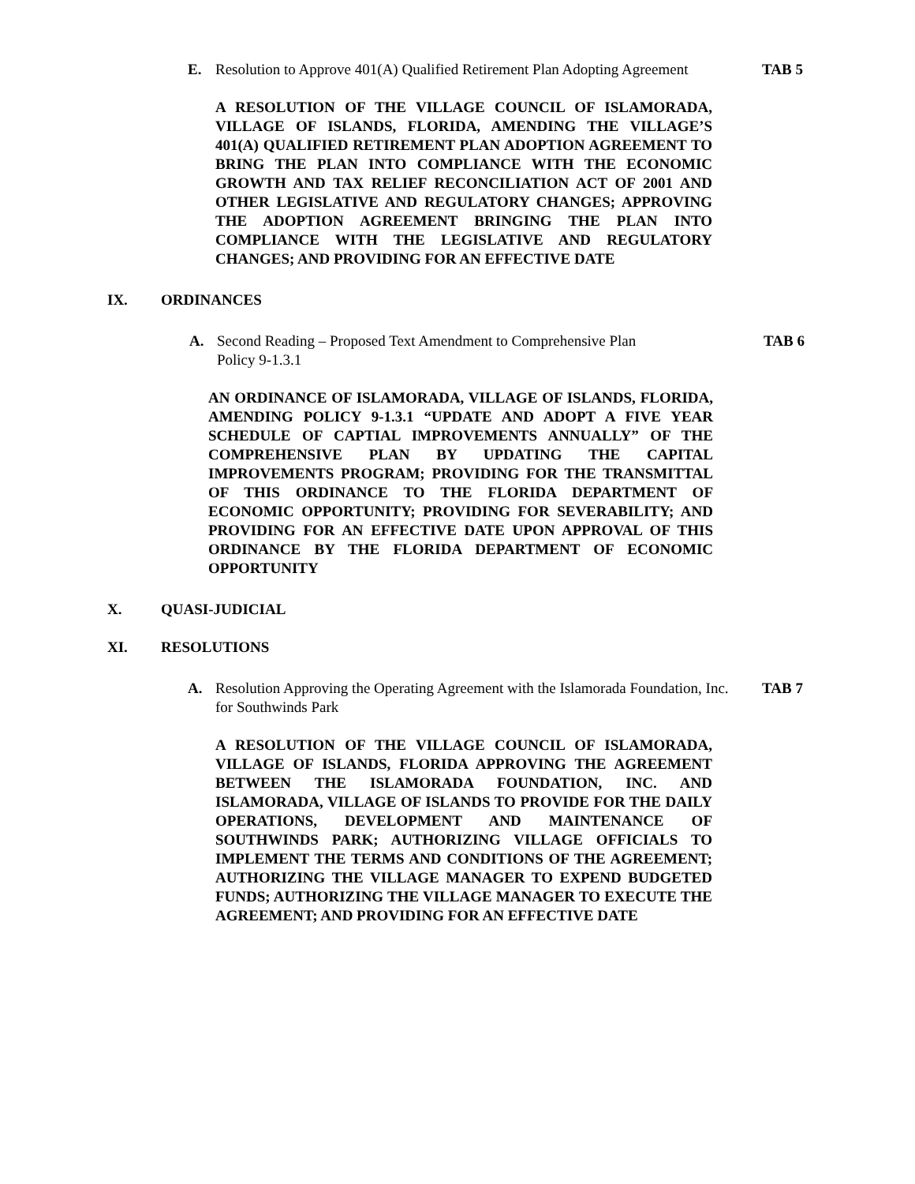E. Resolution to Approve 401(A) Qualified Retirement Plan Adopting Agreement TAB 5
A RESOLUTION OF THE VILLAGE COUNCIL OF ISLAMORADA, VILLAGE OF ISLANDS, FLORIDA, AMENDING THE VILLAGE’S 401(A) QUALIFIED RETIREMENT PLAN ADOPTION AGREEMENT TO BRING THE PLAN INTO COMPLIANCE WITH THE ECONOMIC GROWTH AND TAX RELIEF RECONCILIATION ACT OF 2001 AND OTHER LEGISLATIVE AND REGULATORY CHANGES; APPROVING THE ADOPTION AGREEMENT BRINGING THE PLAN INTO COMPLIANCE WITH THE LEGISLATIVE AND REGULATORY CHANGES; AND PROVIDING FOR AN EFFECTIVE DATE
IX. ORDINANCES
A. Second Reading – Proposed Text Amendment to Comprehensive Plan
Policy 9-1.3.1 TAB 6
AN ORDINANCE OF ISLAMORADA, VILLAGE OF ISLANDS, FLORIDA, AMENDING POLICY 9-1.3.1 “UPDATE AND ADOPT A FIVE YEAR SCHEDULE OF CAPTIAL IMPROVEMENTS ANNUALLY” OF THE COMPREHENSIVE PLAN BY UPDATING THE CAPITAL IMPROVEMENTS PROGRAM; PROVIDING FOR THE TRANSMITTAL OF THIS ORDINANCE TO THE FLORIDA DEPARTMENT OF ECONOMIC OPPORTUNITY; PROVIDING FOR SEVERABILITY; AND PROVIDING FOR AN EFFECTIVE DATE UPON APPROVAL OF THIS ORDINANCE BY THE FLORIDA DEPARTMENT OF ECONOMIC OPPORTUNITY
X. QUASI-JUDICIAL
XI. RESOLUTIONS
A. Resolution Approving the Operating Agreement with the Islamorada Foundation, Inc. for Southwinds Park TAB 7
A RESOLUTION OF THE VILLAGE COUNCIL OF ISLAMORADA, VILLAGE OF ISLANDS, FLORIDA APPROVING THE AGREEMENT BETWEEN THE ISLAMORADA FOUNDATION, INC. AND ISLAMORADA, VILLAGE OF ISLANDS TO PROVIDE FOR THE DAILY OPERATIONS, DEVELOPMENT AND MAINTENANCE OF SOUTHWINDS PARK; AUTHORIZING VILLAGE OFFICIALS TO IMPLEMENT THE TERMS AND CONDITIONS OF THE AGREEMENT; AUTHORIZING THE VILLAGE MANAGER TO EXPEND BUDGETED FUNDS; AUTHORIZING THE VILLAGE MANAGER TO EXECUTE THE AGREEMENT; AND PROVIDING FOR AN EFFECTIVE DATE